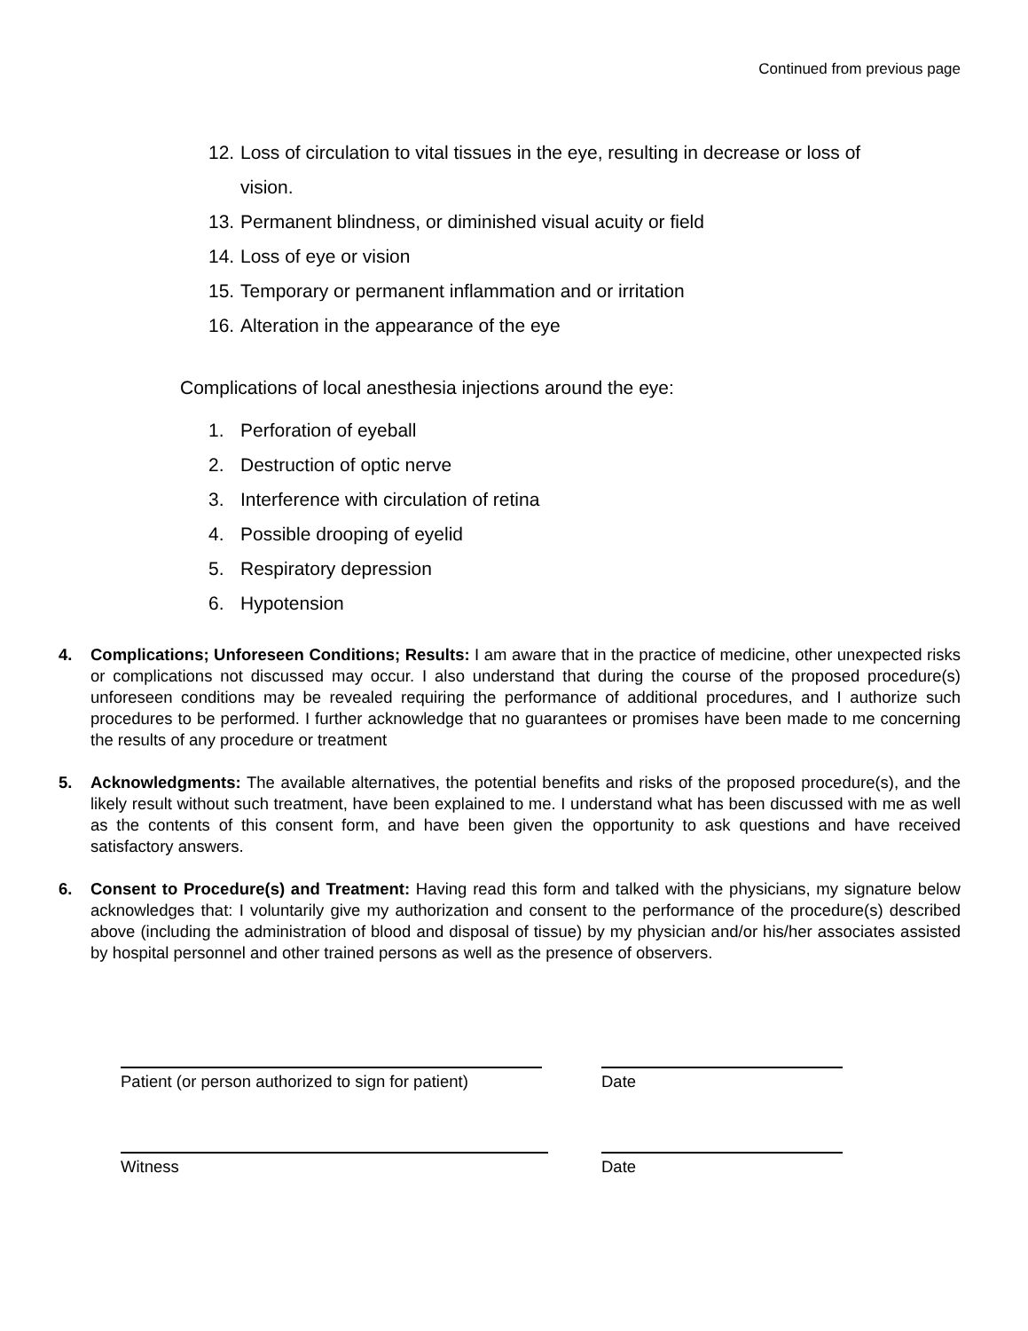Continued from previous page
12. Loss of circulation to vital tissues in the eye, resulting in decrease or loss of vision.
13. Permanent blindness, or diminished visual acuity or field
14. Loss of eye or vision
15. Temporary or permanent inflammation and or irritation
16. Alteration in the appearance of the eye
Complications of local anesthesia injections around the eye:
1. Perforation of eyeball
2. Destruction of optic nerve
3. Interference with circulation of retina
4. Possible drooping of eyelid
5. Respiratory depression
6. Hypotension
4.
Complications; Unforeseen Conditions; Results: I am aware that in the practice of medicine, other unexpected risks or complications not discussed may occur. I also understand that during the course of the proposed procedure(s) unforeseen conditions may be revealed requiring the performance of additional procedures, and I authorize such procedures to be performed. I further acknowledge that no guarantees or promises have been made to me concerning the results of any procedure or treatment
5.
Acknowledgments: The available alternatives, the potential benefits and risks of the proposed procedure(s), and the likely result without such treatment, have been explained to me. I understand what has been discussed with me as well as the contents of this consent form, and have been given the opportunity to ask questions and have received satisfactory answers.
6.
Consent to Procedure(s) and Treatment: Having read this form and talked with the physicians, my signature below acknowledges that: I voluntarily give my authorization and consent to the performance of the procedure(s) described above (including the administration of blood and disposal of tissue) by my physician and/or his/her associates assisted by hospital personnel and other trained persons as well as the presence of observers.
Patient (or person authorized to sign for patient)
Date
Witness Date